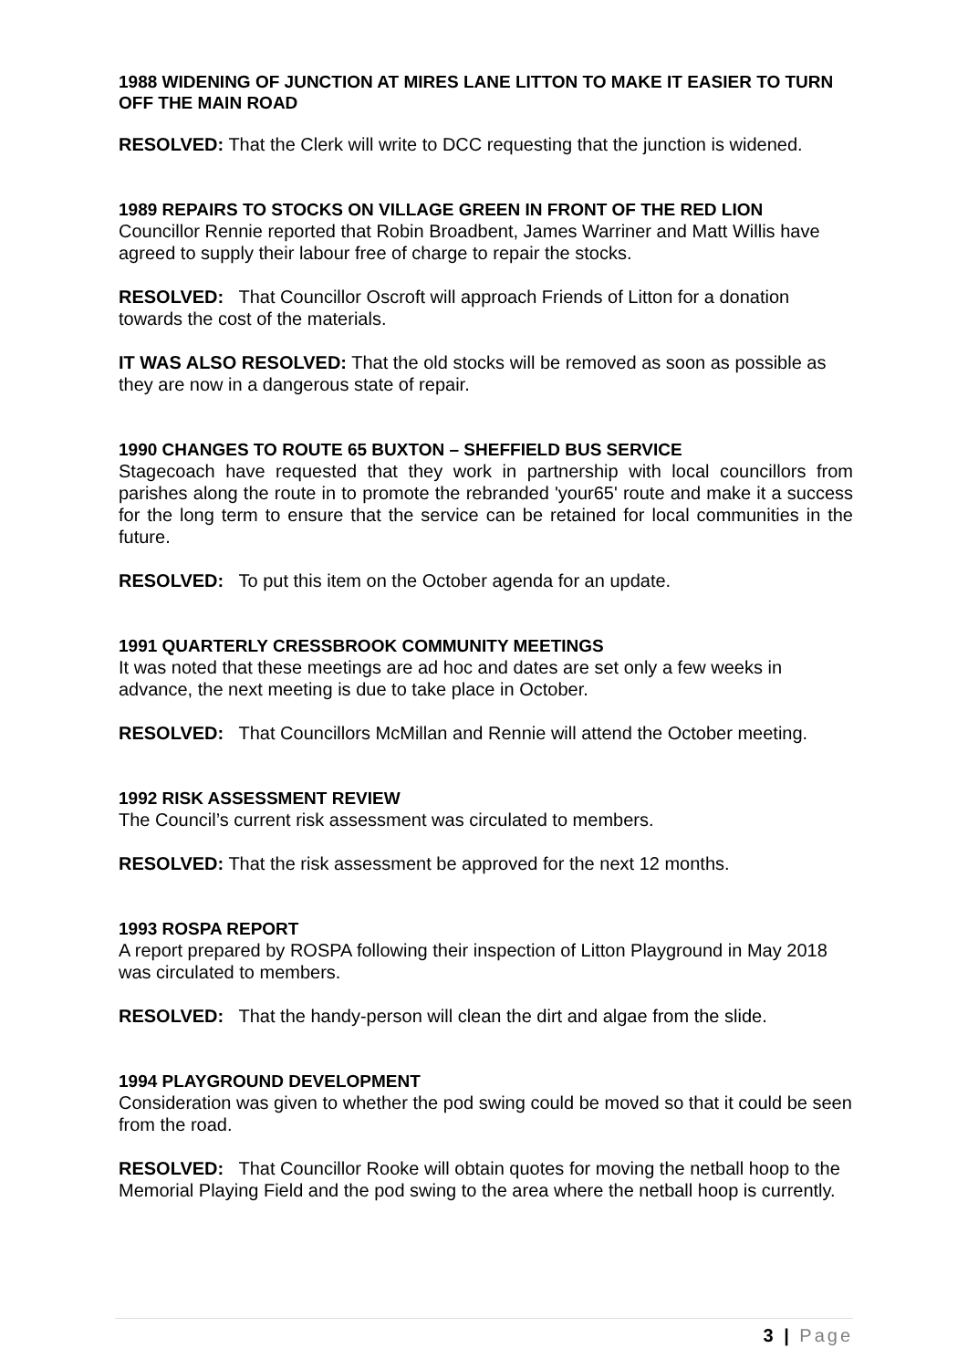1988 WIDENING OF JUNCTION AT MIRES LANE LITTON TO MAKE IT EASIER TO TURN OFF THE MAIN ROAD
RESOLVED: That the Clerk will write to DCC requesting that the junction is widened.
1989 REPAIRS TO STOCKS ON VILLAGE GREEN IN FRONT OF THE RED LION
Councillor Rennie reported that Robin Broadbent, James Warriner and Matt Willis have agreed to supply their labour free of charge to repair the stocks.
RESOLVED: That Councillor Oscroft will approach Friends of Litton for a donation towards the cost of the materials.
IT WAS ALSO RESOLVED: That the old stocks will be removed as soon as possible as they are now in a dangerous state of repair.
1990 CHANGES TO ROUTE 65 BUXTON – SHEFFIELD BUS SERVICE
Stagecoach have requested that they work in partnership with local councillors from parishes along the route in to promote the rebranded 'your65' route and make it a success for the long term to ensure that the service can be retained for local communities in the future.
RESOLVED: To put this item on the October agenda for an update.
1991 QUARTERLY CRESSBROOK COMMUNITY MEETINGS
It was noted that these meetings are ad hoc and dates are set only a few weeks in advance, the next meeting is due to take place in October.
RESOLVED: That Councillors McMillan and Rennie will attend the October meeting.
1992 RISK ASSESSMENT REVIEW
The Council’s current risk assessment was circulated to members.
RESOLVED: That the risk assessment be approved for the next 12 months.
1993 ROSPA REPORT
A report prepared by ROSPA following their inspection of Litton Playground in May 2018 was circulated to members.
RESOLVED: That the handy-person will clean the dirt and algae from the slide.
1994 PLAYGROUND DEVELOPMENT
Consideration was given to whether the pod swing could be moved so that it could be seen from the road.
RESOLVED: That Councillor Rooke will obtain quotes for moving the netball hoop to the Memorial Playing Field and the pod swing to the area where the netball hoop is currently.
3 | Page